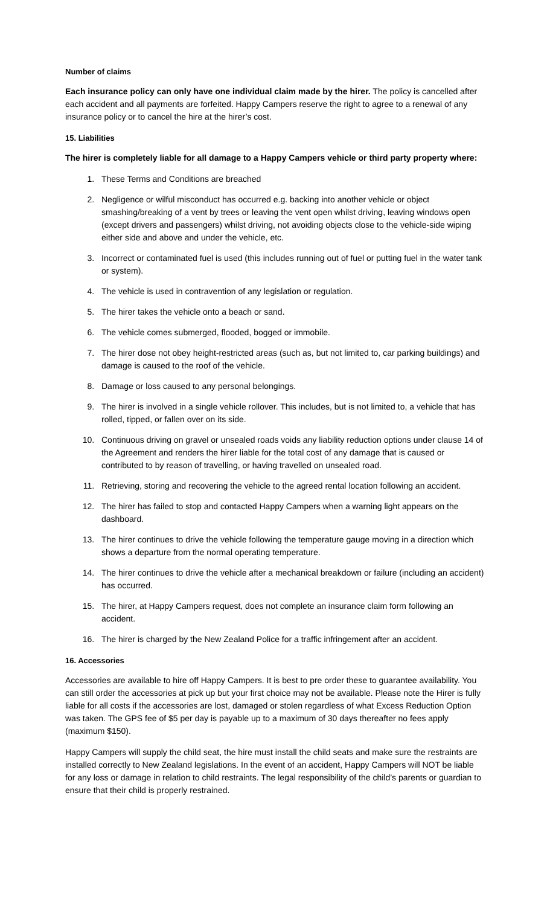Number of claims
Each insurance policy can only have one individual claim made by the hirer. The policy is cancelled after each accident and all payments are forfeited. Happy Campers reserve the right to agree to a renewal of any insurance policy or to cancel the hire at the hirer’s cost.
15. Liabilities
The hirer is completely liable for all damage to a Happy Campers vehicle or third party property where:
1. These Terms and Conditions are breached
2. Negligence or wilful misconduct has occurred e.g. backing into another vehicle or object smashing/breaking of a vent by trees or leaving the vent open whilst driving, leaving windows open (except drivers and passengers) whilst driving, not avoiding objects close to the vehicle-side wiping either side and above and under the vehicle, etc.
3. Incorrect or contaminated fuel is used (this includes running out of fuel or putting fuel in the water tank or system).
4. The vehicle is used in contravention of any legislation or regulation.
5. The hirer takes the vehicle onto a beach or sand.
6. The vehicle comes submerged, flooded, bogged or immobile.
7. The hirer dose not obey height-restricted areas (such as, but not limited to, car parking buildings) and damage is caused to the roof of the vehicle.
8. Damage or loss caused to any personal belongings.
9. The hirer is involved in a single vehicle rollover. This includes, but is not limited to, a vehicle that has rolled, tipped, or fallen over on its side.
10. Continuous driving on gravel or unsealed roads voids any liability reduction options under clause 14 of the Agreement and renders the hirer liable for the total cost of any damage that is caused or contributed to by reason of travelling, or having travelled on unsealed road.
11. Retrieving, storing and recovering the vehicle to the agreed rental location following an accident.
12. The hirer has failed to stop and contacted Happy Campers when a warning light appears on the dashboard.
13. The hirer continues to drive the vehicle following the temperature gauge moving in a direction which shows a departure from the normal operating temperature.
14. The hirer continues to drive the vehicle after a mechanical breakdown or failure (including an accident) has occurred.
15. The hirer, at Happy Campers request, does not complete an insurance claim form following an accident.
16. The hirer is charged by the New Zealand Police for a traffic infringement after an accident.
16. Accessories
Accessories are available to hire off Happy Campers. It is best to pre order these to guarantee availability. You can still order the accessories at pick up but your first choice may not be available. Please note the Hirer is fully liable for all costs if the accessories are lost, damaged or stolen regardless of what Excess Reduction Option was taken. The GPS fee of $5 per day is payable up to a maximum of 30 days thereafter no fees apply (maximum $150).
Happy Campers will supply the child seat, the hire must install the child seats and make sure the restraints are installed correctly to New Zealand legislations. In the event of an accident, Happy Campers will NOT be liable for any loss or damage in relation to child restraints. The legal responsibility of the child’s parents or guardian to ensure that their child is properly restrained.